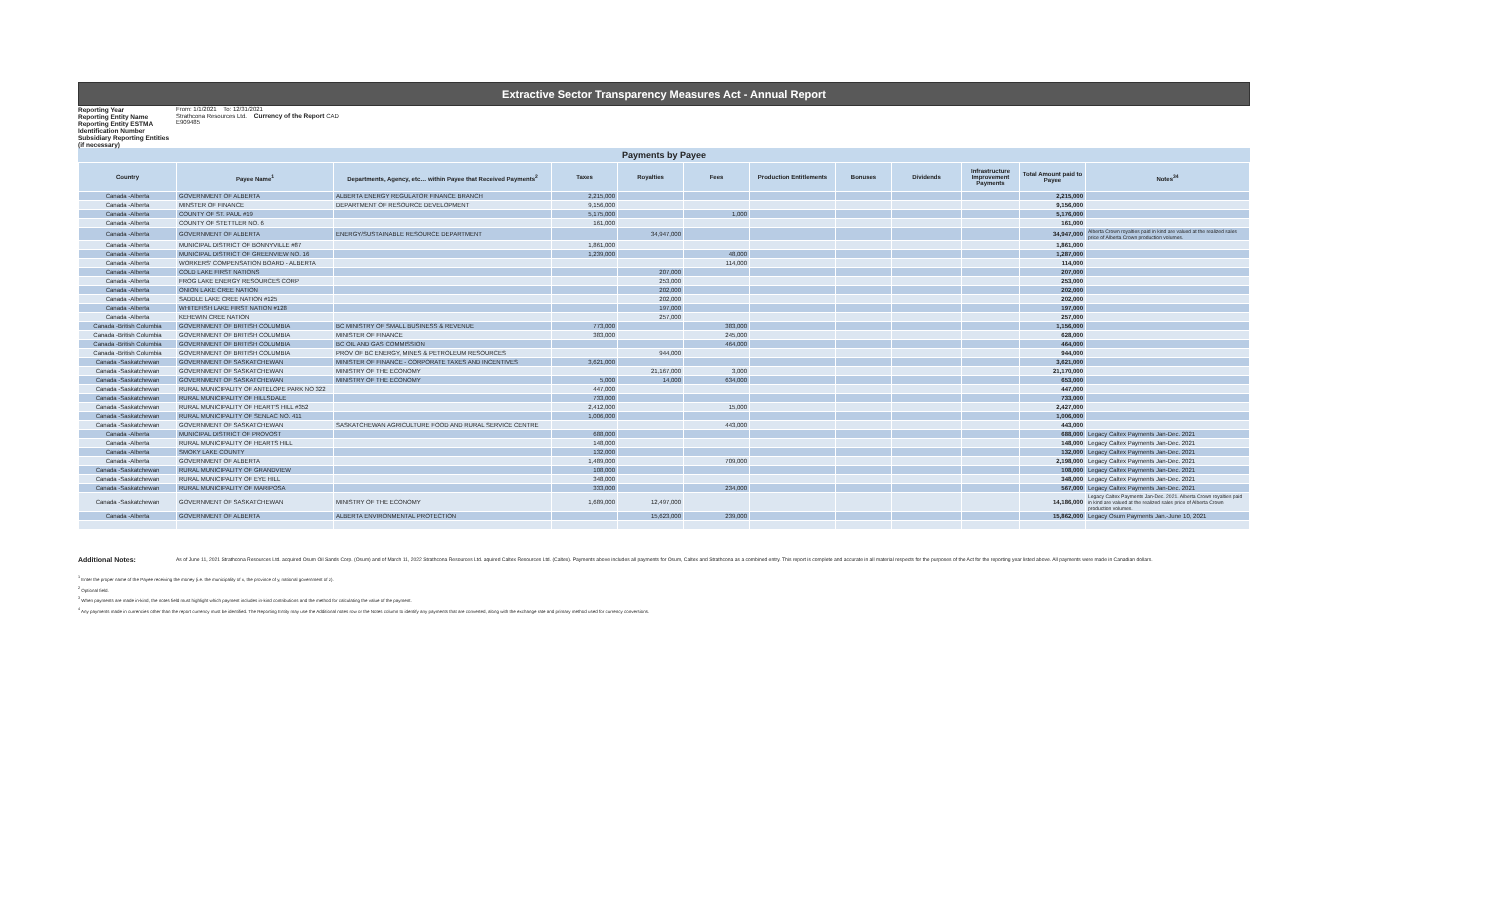Extractive Sector Transparency Measures Act - Annual Report
Reporting Year
Reporting Entity Name
Reporting Entity ESTMA Identification Number
Subsidiary Reporting Entities (if necessary)
From: 1/1/2021 To: 12/31/2021
Strathcona Resources Ltd. Currency of the Report CAD
E909485
Payments by Payee
| Country | Payee Name<sup>1</sup> | Departments, Agency, etc… within Payee that Received Payments<sup>2</sup> | Taxes | Royalties | Fees | Production Entitlements | Bonuses | Dividends | Infrastructure Improvement Payments | Total Amount paid to Payee | Notes<sup>34</sup> |
| --- | --- | --- | --- | --- | --- | --- | --- | --- | --- | --- | --- |
| Canada -Alberta | GOVERNMENT OF ALBERTA | ALBERTA ENERGY REGULATOR FINANCE BRANCH | 2,215,000 | | | | | | | 2,215,000 | |
| Canada -Alberta | MINSTER OF FINANCE | DEPARTMENT OF RESOURCE DEVELOPMENT | 9,156,000 | | | | | | | 9,156,000 | |
| Canada -Alberta | COUNTY OF ST. PAUL #19 | | 5,175,000 | | 1,000 | | | | | 5,176,000 | |
| Canada -Alberta | COUNTY OF STETTLER NO. 6 | | 161,000 | | | | | | | 161,000 | |
| Canada -Alberta | GOVERNMENT OF ALBERTA | ENERGY/SUSTAINABLE RESOURCE DEPARTMENT | | 34,947,000 | | | | | | 34,947,000 | Alberta Crown royalties paid in kind are valued at the realized sales price of Alberta Crown production volumes. |
| Canada -Alberta | MUNICIPAL DISTRICT OF BONNYVILLE #87 | | 1,861,000 | | | | | | | 1,861,000 | |
| Canada -Alberta | MUNICIPAL DISTRICT OF GREENVIEW NO. 16 | | 1,239,000 | | 48,000 | | | | | 1,287,000 | |
| Canada -Alberta | WORKERS' COMPENSATION BOARD - ALBERTA | | | | 114,000 | | | | | 114,000 | |
| Canada -Alberta | COLD LAKE FIRST NATIONS | | | 207,000 | | | | | | 207,000 | |
| Canada -Alberta | FROG LAKE ENERGY RESOURCES CORP | | | 253,000 | | | | | | 253,000 | |
| Canada -Alberta | ONION LAKE CREE NATION | | | 202,000 | | | | | | 202,000 | |
| Canada -Alberta | SADDLE LAKE CREE NATION #125 | | | 202,000 | | | | | | 202,000 | |
| Canada -Alberta | WHITEFISH LAKE FIRST NATION #128 | | | 197,000 | | | | | | 197,000 | |
| Canada -Alberta | KEHEWIN CREE NATION | | | 257,000 | | | | | | 257,000 | |
| Canada -British Columbia | GOVERNMENT OF BRITISH COLUMBIA | BC MINISTRY OF SMALL BUSINESS & REVENUE | 773,000 | | 383,000 | | | | | 1,156,000 | |
| Canada -British Columbia | GOVERNMENT OF BRITISH COLUMBIA | MINISTER OF FINANCE | 383,000 | | 245,000 | | | | | 628,000 | |
| Canada -British Columbia | GOVERNMENT OF BRITISH COLUMBIA | BC OIL AND GAS COMMISSION | | | 464,000 | | | | | 464,000 | |
| Canada -British Columbia | GOVERNMENT OF BRITISH COLUMBIA | PROV OF BC ENERGY, MINES & PETROLEUM RESOURCES | | 944,000 | | | | | | 944,000 | |
| Canada -Saskatchewan | GOVERNMENT OF SASKATCHEWAN | MINISTER OF FINANCE - CORPORATE TAXES AND INCENTIVES | 3,621,000 | | | | | | | 3,621,000 | |
| Canada -Saskatchewan | GOVERNMENT OF SASKATCHEWAN | MINISTRY OF THE ECONOMY | | 21,167,000 | 3,000 | | | | | 21,170,000 | |
| Canada -Saskatchewan | GOVERNMENT OF SASKATCHEWAN | MINISTRY OF THE ECONOMY | 5,000 | 14,000 | 634,000 | | | | | 653,000 | |
| Canada -Saskatchewan | RURAL MUNICIPALITY OF ANTELOPE PARK NO 322 | | 447,000 | | | | | | | 447,000 | |
| Canada -Saskatchewan | RURAL MUNICIPALITY OF HILLSDALE | | 733,000 | | | | | | | 733,000 | |
| Canada -Saskatchewan | RURAL MUNICIPALITY OF HEART'S HILL #352 | | 2,412,000 | | 15,000 | | | | | 2,427,000 | |
| Canada -Saskatchewan | RURAL MUNICIPALITY OF SENLAC NO. 411 | | 1,006,000 | | | | | | | 1,006,000 | |
| Canada -Saskatchewan | GOVERNMENT OF SASKATCHEWAN | SASKATCHEWAN AGRICULTURE FOOD AND RURAL SERVICE CENTRE | | | 443,000 | | | | | 443,000 | |
| Canada -Alberta | MUNICIPAL DISTRICT OF PROVOST | | 688,000 | | | | | | | 688,000 | Legacy Caltex Payments Jan-Dec. 2021 |
| Canada -Alberta | RURAL MUNICIPALITY OF HEARTS HILL | | 148,000 | | | | | | | 148,000 | Legacy Caltex Payments Jan-Dec. 2021 |
| Canada -Alberta | SMOKY LAKE COUNTY | | 132,000 | | | | | | | 132,000 | Legacy Caltex Payments Jan-Dec. 2021 |
| Canada -Alberta | GOVERNMENT OF ALBERTA | | 1,489,000 | | 709,000 | | | | | 2,198,000 | Legacy Caltex Payments Jan-Dec. 2021 |
| Canada -Saskatchewan | RURAL MUNICIPALITY OF GRANDVIEW | | 108,000 | | | | | | | 108,000 | Legacy Caltex Payments Jan-Dec. 2021 |
| Canada -Saskatchewan | RURAL MUNICIPALITY OF EYE HILL | | 348,000 | | | | | | | 348,000 | Legacy Caltex Payments Jan-Dec. 2021 |
| Canada -Saskatchewan | RURAL MUNICIPALITY OF MARIPOSA | | 333,000 | | 234,000 | | | | | 567,000 | Legacy Caltex Payments Jan-Dec. 2021 |
| Canada -Saskatchewan | GOVERNMENT OF SASKATCHEWAN | MINISTRY OF THE ECONOMY | 1,689,000 | 12,497,000 | | | | | | 14,186,000 | Legacy Caltex Payments Jan-Dec. 2021. Alberta Crown royalties paid in kind are valued at the realized sales price of Alberta Crown production volumes. |
| Canada -Alberta | GOVERNMENT OF ALBERTA | ALBERTA ENVIRONMENTAL PROTECTION | | 15,623,000 | 239,000 | | | | | 15,862,000 | Legacy Osum Payments Jan.-June 10, 2021 |
Additional Notes:
As of June 11, 2021 Strathcona Resources Ltd. acquired Osum Oil Sands Corp. (Osum) and of March 11, 2022 Strathcona Resources Ltd. aquired Caltex Resources Ltd. (Caltex). Payments above includes all payments for Osum, Caltex and Strathcona as a combined entry. This report is complete and accurate in all material respects for the purposes of the Act for the reporting year listed above. All payments were made in Canadian dollars.
<sup>1</sup> Enter the proper name of the Payee receiving the money (i.e. the municipality of x, the province of y, national government of z).
<sup>2</sup> Optional field.
<sup>3</sup> When payments are made in-kind, the notes field must highlight which payment includes in-kind contributions and the method for calculating the value of the payment.
<sup>4</sup> Any payments made in currencies other than the report currency must be identified. The Reporting Entity may use the Additional notes row or the Notes column to identify any payments that are converted, along with the exchange rate and primary method used for currency conversions.